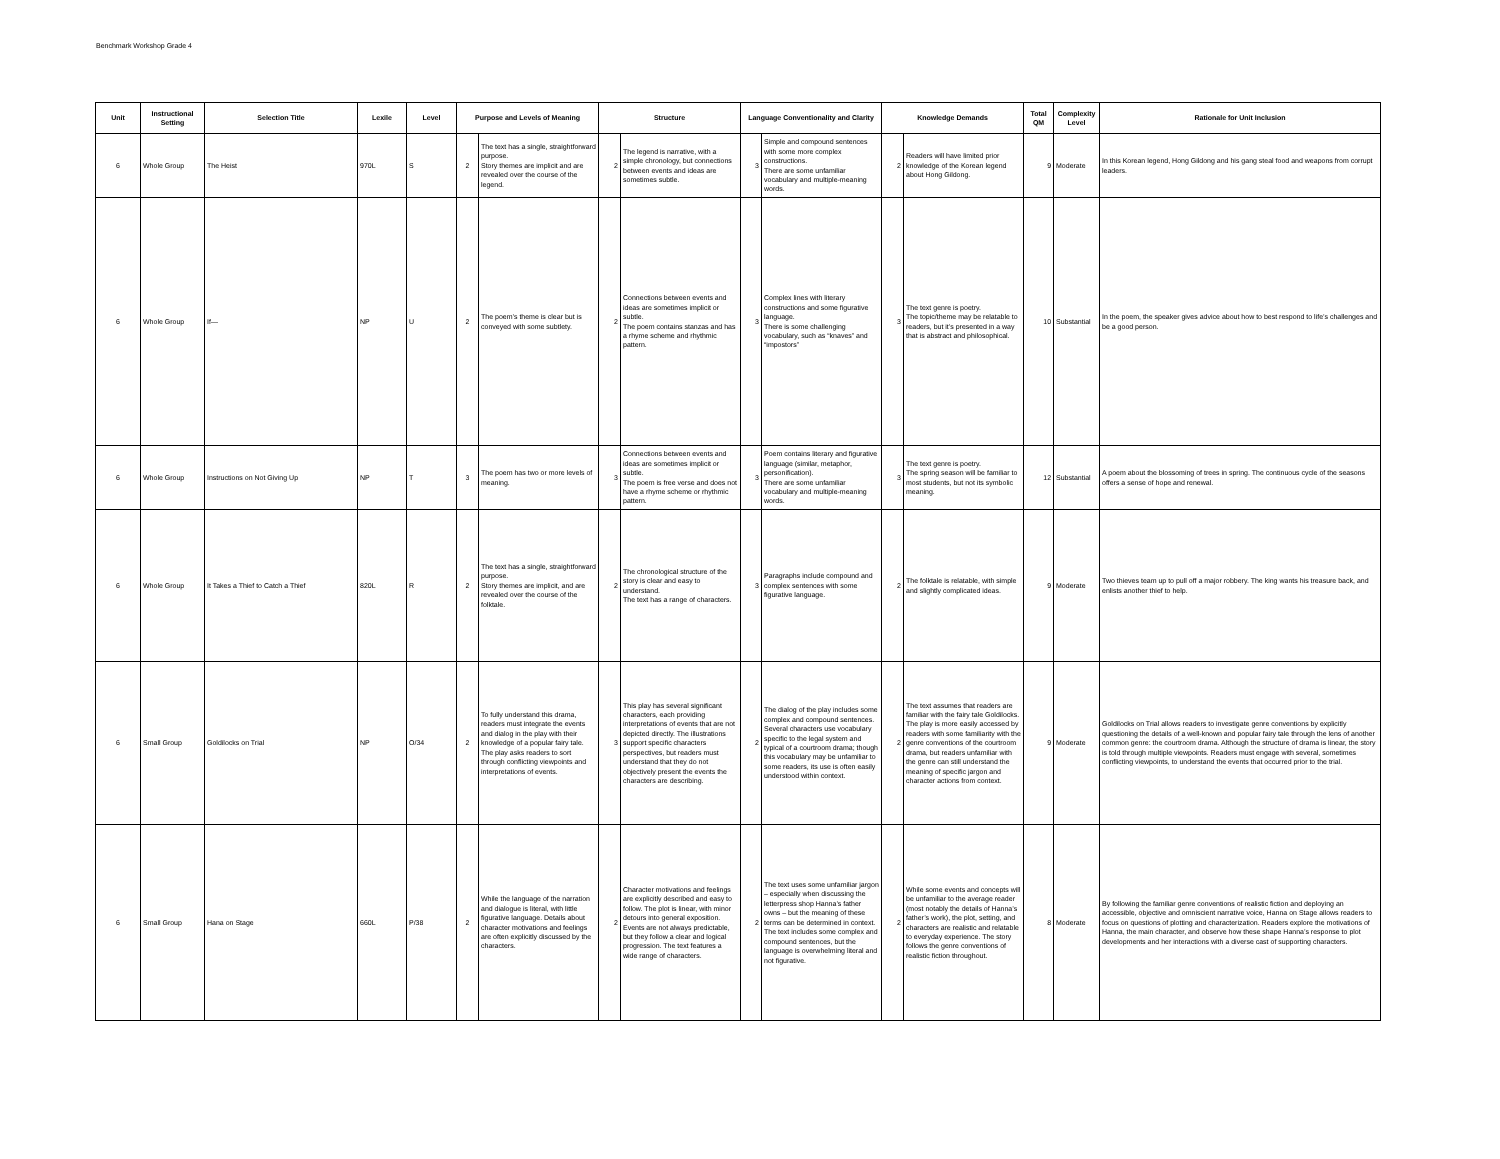Benchmark Workshop Grade 4
| Unit | Instructional Setting | Selection Title | Lexile | Level | Purpose and Levels of Meaning | | Structure | | Language Conventionality and Clarity | | Knowledge Demands | | Total QM | Complexity Level | Rationale for Unit Inclusion |
| --- | --- | --- | --- | --- | --- | --- | --- | --- | --- | --- | --- | --- | --- | --- | --- |
| 6 | Whole Group | The Heist | 970L | S | 2 | The text has a single, straightforward purpose. Story themes are implicit and are revealed over the course of the legend. | 2 | The legend is narrative, with a simple chronology, but connections between events and ideas are sometimes subtle. | 3 | Simple and compound sentences with some more complex constructions. There are some unfamiliar vocabulary and multiple-meaning words. | 2 | Readers will have limited prior knowledge of the Korean legend about Hong Gildong. | 9 | Moderate | In this Korean legend, Hong Gildong and his gang steal food and weapons from corrupt leaders. |
| 6 | Whole Group | If— | NP | U | 2 | The poem’s theme is clear but is conveyed with some subtlety. | 2 | Connections between events and ideas are sometimes implicit or subtle. The poem contains stanzas and has a rhyme scheme and rhythmic pattern. | 3 | Complex lines with literary constructions and some figurative language. There is some challenging vocabulary, such as “knaves” and “impostors” | 3 | The text genre is poetry. The topic/theme may be relatable to readers, but it’s presented in a way that is abstract and philosophical. | 10 | Substantial | In the poem, the speaker gives advice about how to best respond to life’s challenges and be a good person. |
| 6 | Whole Group | Instructions on Not Giving Up | NP | T | 3 | The poem has two or more levels of meaning. | 3 | Connections between events and ideas are sometimes implicit or subtle. The poem is free verse and does not have a rhyme scheme or rhythmic pattern. | 3 | Poem contains literary and figurative language (similar, metaphor, personification). There are some unfamiliar vocabulary and multiple-meaning words. | 3 | The text genre is poetry. The spring season will be familiar to most students, but not its symbolic meaning. | 12 | Substantial | A poem about the blossoming of trees in spring. The continuous cycle of the seasons offers a sense of hope and renewal. |
| 6 | Whole Group | It Takes a Thief to Catch a Thief | 820L | R | 2 | The text has a single, straightforward purpose. Story themes are implicit, and are revealed over the course of the folktale. | 2 | The chronological structure of the story is clear and easy to understand. The text has a range of characters. | 3 | Paragraphs include compound and complex sentences with some figurative language. | 2 | The folktale is relatable, with simple and slightly complicated ideas. | 9 | Moderate | Two thieves team up to pull off a major robbery. The king wants his treasure back, and enlists another thief to help. |
| 6 | Small Group | Goldilocks on Trial | NP | O/34 | 2 | To fully understand this drama, readers must integrate the events and dialog in the play with their knowledge of a popular fairy tale. The play asks readers to sort through conflicting viewpoints and interpretations of events. | 3 | This play has several significant characters, each providing interpretations of events that are not depicted directly. The illustrations support specific characters perspectives, but readers must understand that they do not objectively present the events the characters are describing. | 2 | The dialog of the play includes some complex and compound sentences. Several characters use vocabulary specific to the legal system and typical of a courtroom drama; though this vocabulary may be unfamiliar to some readers, its use is often easily understood within context. | 2 | The text assumes that readers are familiar with the fairy tale Goldilocks. The play is more easily accessed by readers with some familiarity with the genre conventions of the courtroom drama, but readers unfamiliar with the genre can still understand the meaning of specific jargon and character actions from context. | 9 | Moderate | Goldilocks on Trial allows readers to investigate genre conventions by explicitly questioning the details of a well-known and popular fairy tale through the lens of another common genre: the courtroom drama. Although the structure of drama is linear, the story is told through multiple viewpoints. Readers must engage with several, sometimes conflicting viewpoints, to understand the events that occurred prior to the trial. |
| 6 | Small Group | Hana on Stage | 660L | P/38 | 2 | While the language of the narration and dialogue is literal, with little figurative language. Details about character motivations and feelings are often explicitly discussed by the characters. | 2 | Character motivations and feelings are explicitly described and easy to follow. The plot is linear, with minor detours into general exposition. Events are not always predictable, but they follow a clear and logical progression. The text features a wide range of characters. | 2 | The text uses some unfamiliar jargon – especially when discussing the letterpress shop Hanna’s father owns – but the meaning of these terms can be determined in context. The text includes some complex and compound sentences, but the language is overwhelming literal and not figurative. | 2 | While some events and concepts will be unfamiliar to the average reader (most notably the details of Hanna’s father’s work), the plot, setting, and characters are realistic and relatable to everyday experience. The story follows the genre conventions of realistic fiction throughout. | 8 | Moderate | By following the familiar genre conventions of realistic fiction and deploying an accessible, objective and omniscient narrative voice, Hanna on Stage allows readers to focus on questions of plotting and characterization. Readers explore the motivations of Hanna, the main character, and observe how these shape Hanna’s response to plot developments and her interactions with a diverse cast of supporting characters. |